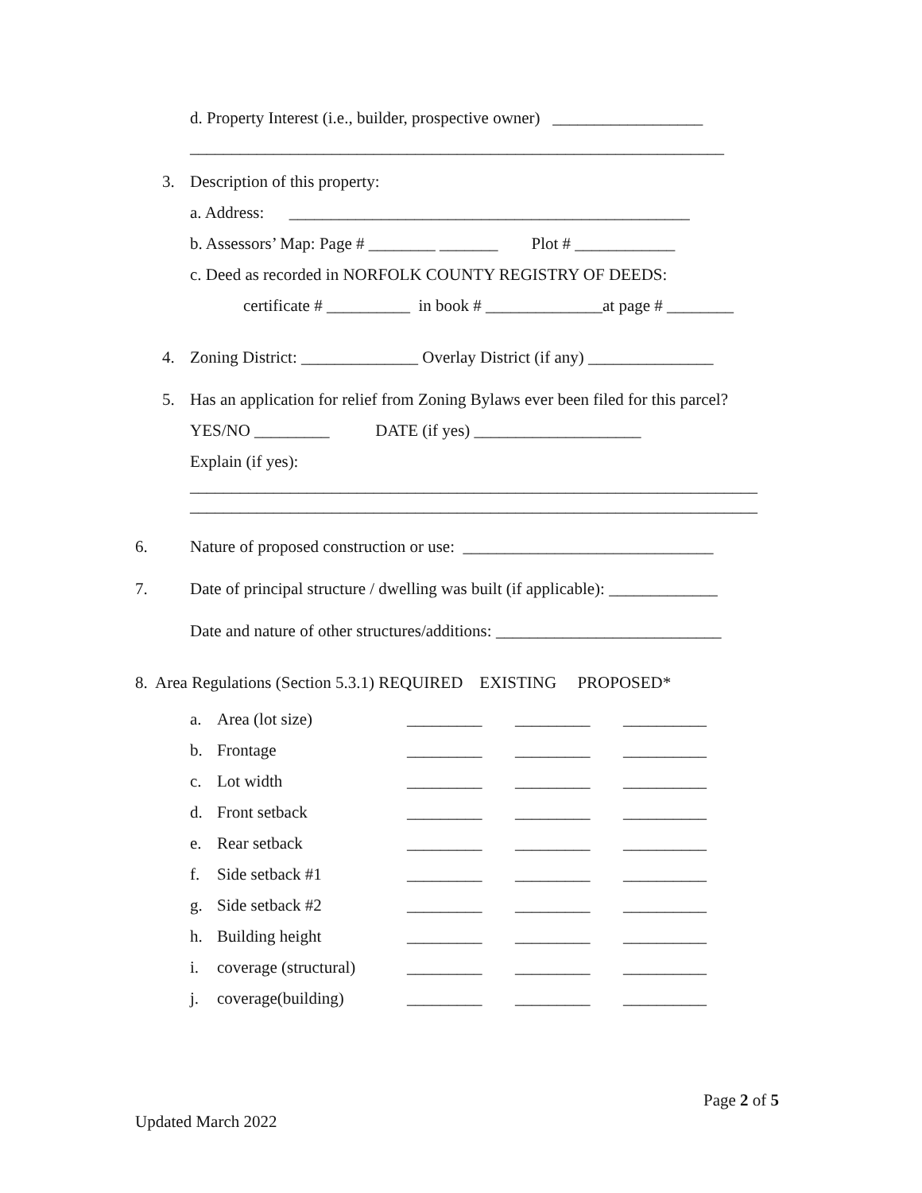d. Property Interest (i.e., builder, prospective owner) __________________
________________________________________________________________
3. Description of this property:
a. Address: ________________________________________________
b. Assessors’ Map: Page # ________ _______ Plot # ____________
c. Deed as recorded in NORFOLK COUNTY REGISTRY OF DEEDS:
certificate # __________ in book # ______________at page # ________
4. Zoning District: ______________ Overlay District (if any) _______________
5. Has an application for relief from Zoning Bylaws ever been filed for this parcel?
YES/NO _________ DATE (if yes) ____________________
Explain (if yes):
____________________________________________________________________
____________________________________________________________________
6. Nature of proposed construction or use: ______________________________
7. Date of principal structure / dwelling was built (if applicable): _____________
Date and nature of other structures/additions: ___________________________
8. Area Regulations (Section 5.3.1) REQUIRED EXISTING PROPOSED*
| a. | Area (lot size) | _________ | _________ | __________ |
| b. | Frontage | _________ | _________ | __________ |
| c. | Lot width | _________ | _________ | __________ |
| d. | Front setback | _________ | _________ | __________ |
| e. | Rear setback | _________ | _________ | __________ |
| f. | Side setback #1 | _________ | _________ | __________ |
| g. | Side setback #2 | _________ | _________ | __________ |
| h. | Building height | _________ | _________ | __________ |
| i. | coverage (structural) | _________ | _________ | __________ |
| j. | coverage(building) | _________ | _________ | __________ |
Page 2 of 5
Updated March 2022